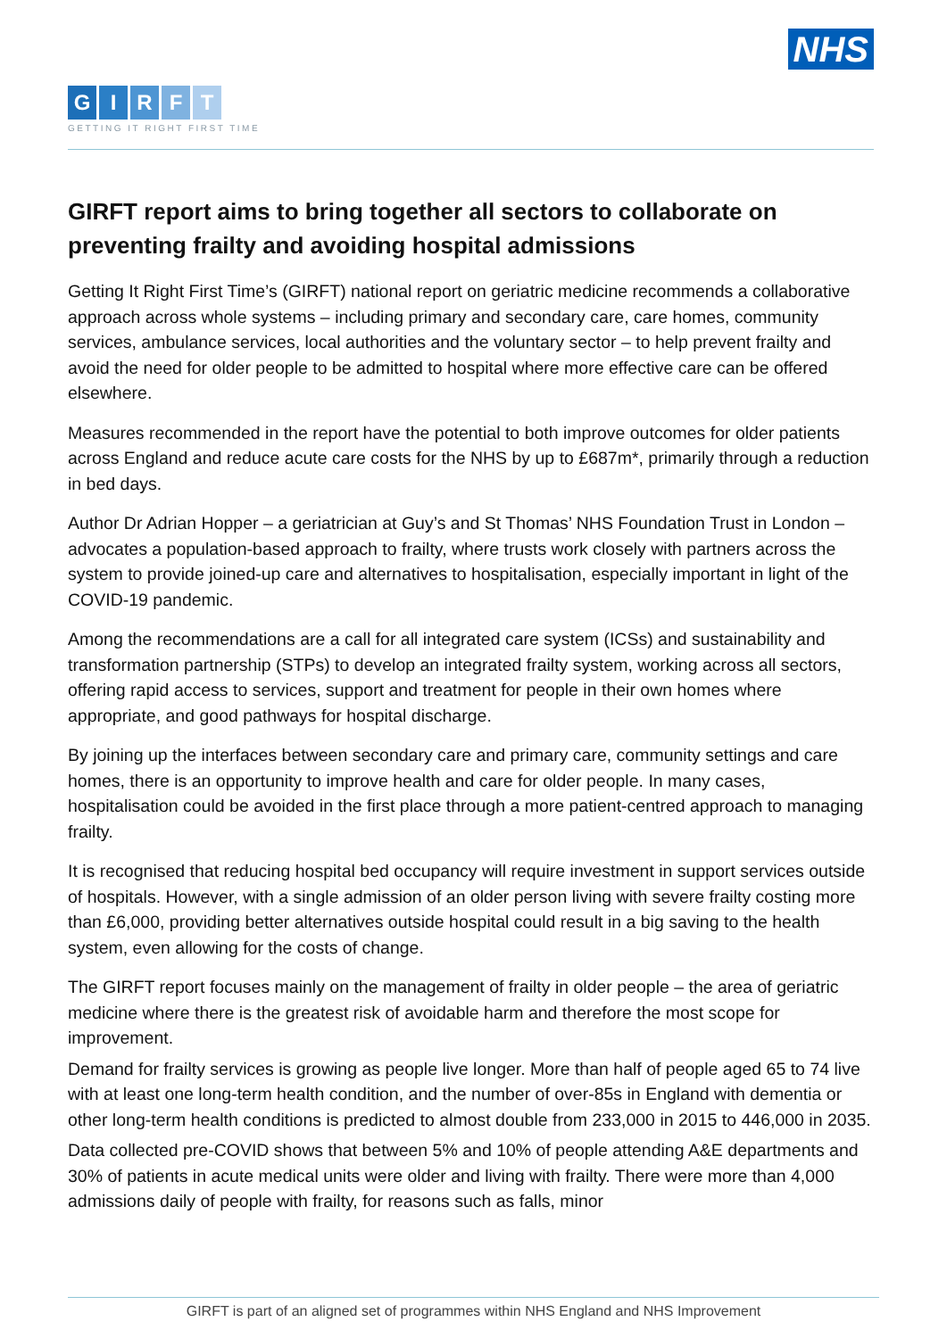NHS
GIRFT
GETTING IT RIGHT FIRST TIME
GIRFT report aims to bring together all sectors to collaborate on preventing frailty and avoiding hospital admissions
Getting It Right First Time’s (GIRFT) national report on geriatric medicine recommends a collaborative approach across whole systems – including primary and secondary care, care homes, community services, ambulance services, local authorities and the voluntary sector – to help prevent frailty and avoid the need for older people to be admitted to hospital where more effective care can be offered elsewhere.
Measures recommended in the report have the potential to both improve outcomes for older patients across England and reduce acute care costs for the NHS by up to £687m*, primarily through a reduction in bed days.
Author Dr Adrian Hopper – a geriatrician at Guy’s and St Thomas’ NHS Foundation Trust in London – advocates a population-based approach to frailty, where trusts work closely with partners across the system to provide joined-up care and alternatives to hospitalisation, especially important in light of the COVID-19 pandemic.
Among the recommendations are a call for all integrated care system (ICSs) and sustainability and transformation partnership (STPs) to develop an integrated frailty system, working across all sectors, offering rapid access to services, support and treatment for people in their own homes where appropriate, and good pathways for hospital discharge.
By joining up the interfaces between secondary care and primary care, community settings and care homes, there is an opportunity to improve health and care for older people. In many cases, hospitalisation could be avoided in the first place through a more patient-centred approach to managing frailty.
It is recognised that reducing hospital bed occupancy will require investment in support services outside of hospitals. However, with a single admission of an older person living with severe frailty costing more than £6,000, providing better alternatives outside hospital could result in a big saving to the health system, even allowing for the costs of change.
The GIRFT report focuses mainly on the management of frailty in older people – the area of geriatric medicine where there is the greatest risk of avoidable harm and therefore the most scope for improvement.
Demand for frailty services is growing as people live longer. More than half of people aged 65 to 74 live with at least one long-term health condition, and the number of over-85s in England with dementia or other long-term health conditions is predicted to almost double from 233,000 in 2015 to 446,000 in 2035.
Data collected pre-COVID shows that between 5% and 10% of people attending A&E departments and 30% of patients in acute medical units were older and living with frailty. There were more than 4,000 admissions daily of people with frailty, for reasons such as falls, minor
GIRFT is part of an aligned set of programmes within NHS England and NHS Improvement